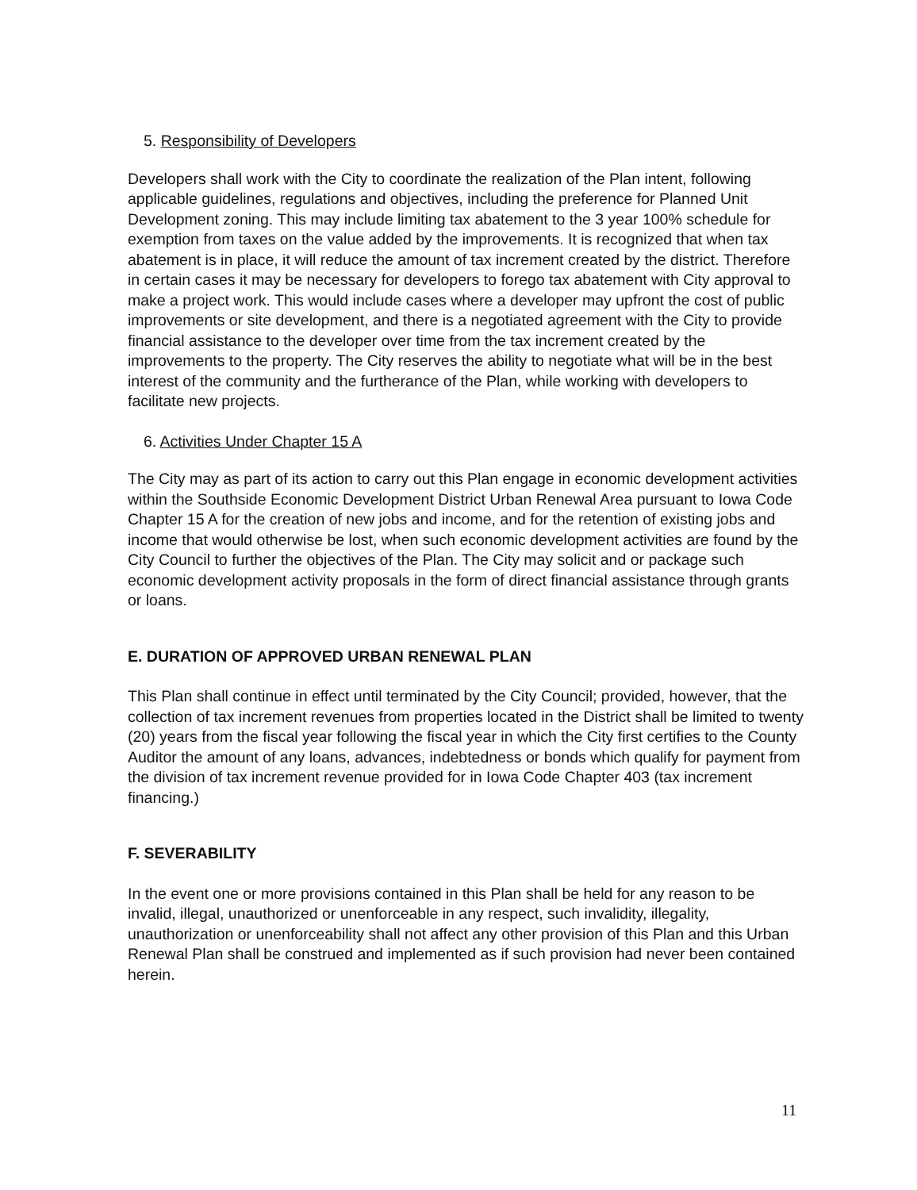5. Responsibility of Developers
Developers shall work with the City to coordinate the realization of the Plan intent, following applicable guidelines, regulations and objectives, including the preference for Planned Unit Development zoning. This may include limiting tax abatement to the 3 year 100% schedule for exemption from taxes on the value added by the improvements. It is recognized that when tax abatement is in place, it will reduce the amount of tax increment created by the district. Therefore in certain cases it may be necessary for developers to forego tax abatement with City approval to make a project work. This would include cases where a developer may upfront the cost of public improvements or site development, and there is a negotiated agreement with the City to provide financial assistance to the developer over time from the tax increment created by the improvements to the property. The City reserves the ability to negotiate what will be in the best interest of the community and the furtherance of the Plan, while working with developers to facilitate new projects.
6. Activities Under Chapter 15 A
The City may as part of its action to carry out this Plan engage in economic development activities within the Southside Economic Development District Urban Renewal Area pursuant to Iowa Code Chapter 15 A for the creation of new jobs and income, and for the retention of existing jobs and income that would otherwise be lost, when such economic development activities are found by the City Council to further the objectives of the Plan. The City may solicit and or package such economic development activity proposals in the form of direct financial assistance through grants or loans.
E. DURATION OF APPROVED URBAN RENEWAL PLAN
This Plan shall continue in effect until terminated by the City Council; provided, however, that the collection of tax increment revenues from properties located in the District shall be limited to twenty (20) years from the fiscal year following the fiscal year in which the City first certifies to the County Auditor the amount of any loans, advances, indebtedness or bonds which qualify for payment from the division of tax increment revenue provided for in Iowa Code Chapter 403 (tax increment financing.)
F. SEVERABILITY
In the event one or more provisions contained in this Plan shall be held for any reason to be invalid, illegal, unauthorized or unenforceable in any respect, such invalidity, illegality, unauthorization or unenforceability shall not affect any other provision of this Plan and this Urban Renewal Plan shall be construed and implemented as if such provision had never been contained herein.
11